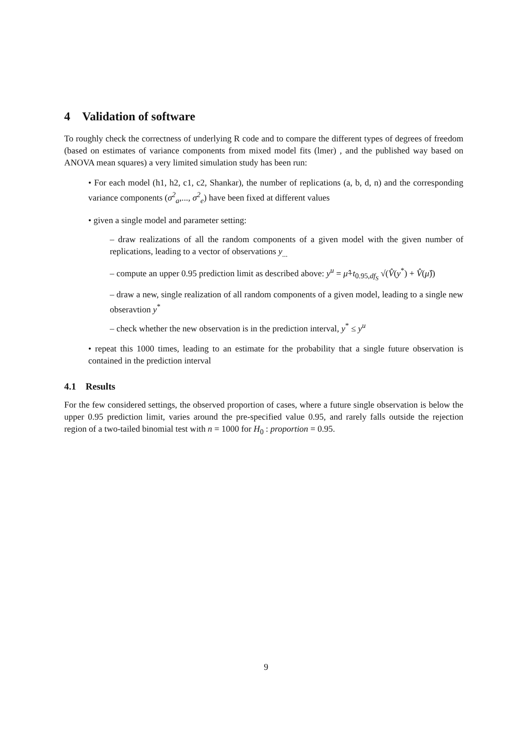4 Validation of software
To roughly check the correctness of underlying R code and to compare the different types of degrees of freedom (based on estimates of variance components from mixed model fits (lmer) , and the published way based on ANOVA mean squares) a very limited simulation study has been run:
• For each model (h1, h2, c1, c2, Shankar), the number of replications (a, b, d, n) and the corresponding variance components (σ<sup>2</sup><sub>a</sub>,..., σ<sup>2</sup><sub>e</sub>) have been fixed at different values
• given a single model and parameter setting:
– draw realizations of all the random components of a given model with the given number of replications, leading to a vector of observations y<sub>...</sub>
– compute an upper 0.95 prediction limit as described above: y<sup>u</sup> = μ̂+t<sub>0.95,df<sub>S</sub></sub> √(V̂(y<sup>*</sup>) + V̂(μ̂))
– draw a new, single realization of all random components of a given model, leading to a single new obseravtion y<sup>*</sup>
– check whether the new observation is in the prediction interval, y<sup>*</sup> ≤ y<sup>u</sup>
• repeat this 1000 times, leading to an estimate for the probability that a single future observation is contained in the prediction interval
4.1 Results
For the few considered settings, the observed proportion of cases, where a future single observation is below the upper 0.95 prediction limit, varies around the pre-specified value 0.95, and rarely falls outside the rejection region of a two-tailed binomial test with n = 1000 for H<sub>0</sub> : proportion = 0.95.
9